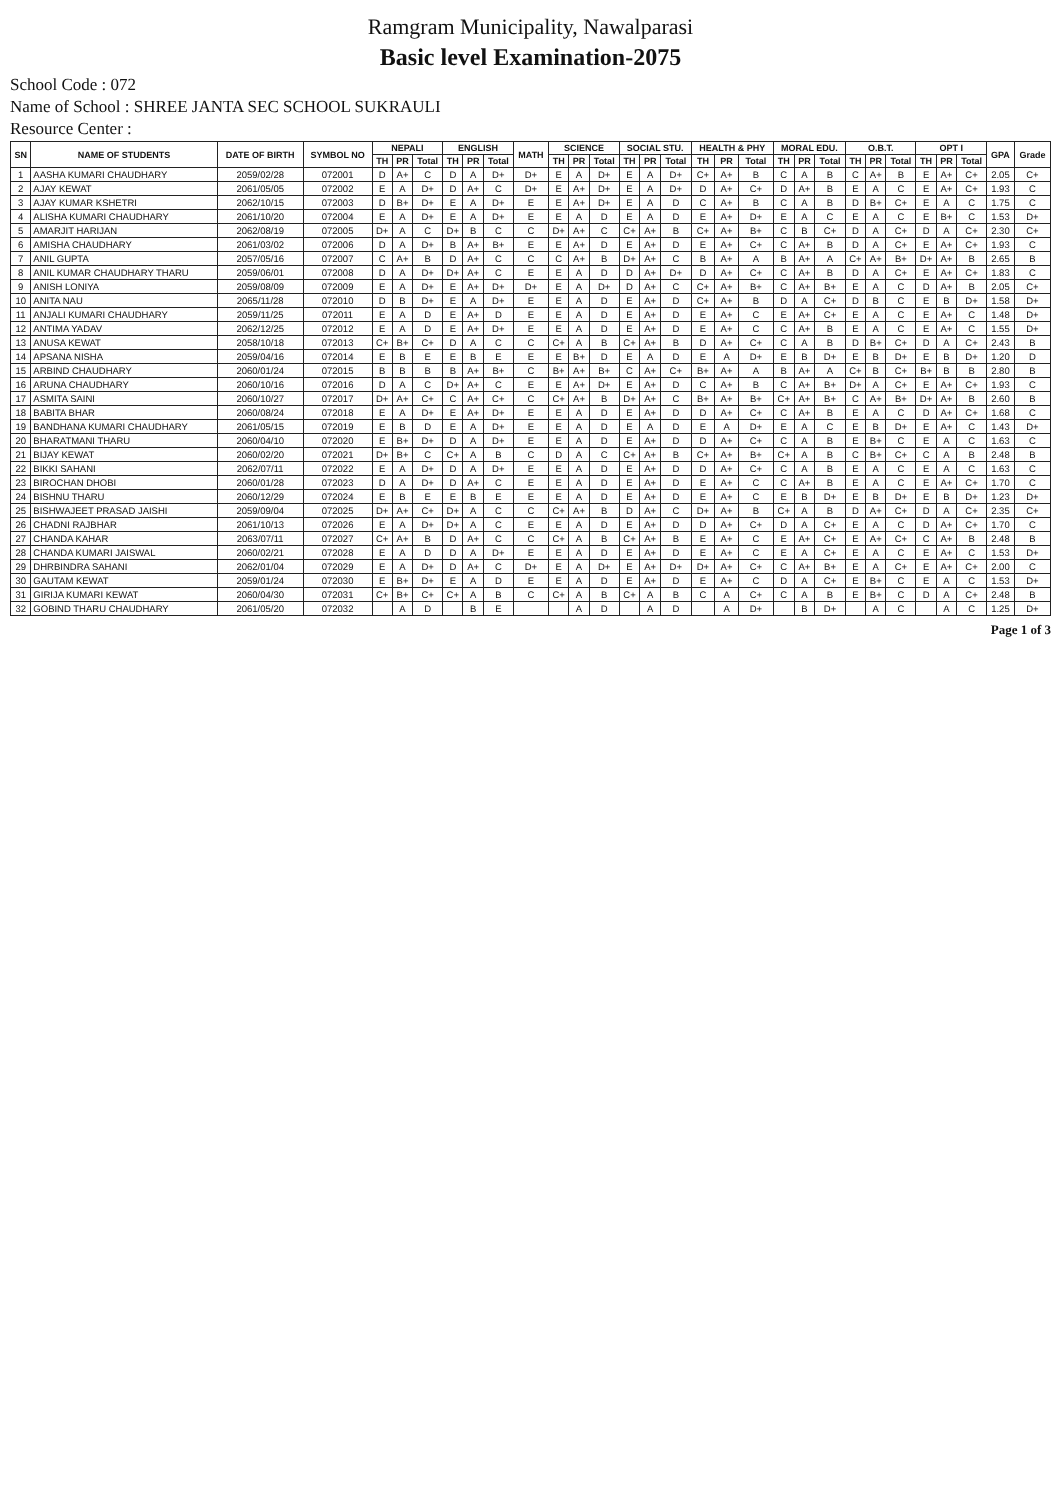Ramgram Municipality, Nawalparasi
Basic level Examination-2075
School Code : 072
Name of School : SHREE JANTA SEC SCHOOL SUKRAULI
Resource Center :
| SN | NAME OF STUDENTS | DATE OF BIRTH | SYMBOL NO | NEPALI | | | ENGLISH | | | MATH | SCIENCE | | | SOCIAL STU. | | | HEALTH & PHY | | | MORAL EDU. | | | O.B.T. | | | OPT I | | | GPA | Grade |
| --- | --- | --- | --- | --- | --- | --- | --- | --- | --- | --- | --- | --- | --- | --- | --- | --- | --- | --- | --- | --- | --- | --- | --- | --- | --- | --- | --- | --- | --- | --- |
| | | | | TH | PR | Total | TH | PR | Total | | TH | PR | Total | TH | PR | Total | TH | PR | Total | TH | PR | Total | TH | PR | Total | TH | PR | Total | | |
| 1 | AASHA KUMARI CHAUDHARY | 2059/02/28 | 072001 | D | A+ | C | D | A | D+ | D+ | E | A | D+ | E | A | D+ | C+ | A+ | B | C | A | B | C | A+ | B | E | A+ | C+ | 2.05 | C+ |
| 2 | AJAY KEWAT | 2061/05/05 | 072002 | E | A | D+ | D | A+ | C | D+ | E | A+ | D+ | E | A | D+ | D | A+ | C+ | D | A+ | B | E | A | C | E | A+ | C+ | 1.93 | C |
| 3 | AJAY KUMAR KSHETRI | 2062/10/15 | 072003 | D | B+ | D+ | E | A | D+ | E | E | A+ | D+ | E | A | D | C | A+ | B | C | A | B | D | B+ | C+ | E | A | C | 1.75 | C |
| 4 | ALISHA KUMARI CHAUDHARY | 2061/10/20 | 072004 | E | A | D+ | E | A | D+ | E | E | A | D | E | A | D | E | A+ | D+ | E | A | C | E | A | C | E | B+ | C | 1.53 | D+ |
| 5 | AMARJIT HARIJAN | 2062/08/19 | 072005 | D+ | A | C | D+ | B | C | C | D+ | A+ | C | C+ | A+ | B | C+ | A+ | B+ | C | B | C+ | D | A | C+ | D | A | C+ | 2.30 | C+ |
| 6 | AMISHA CHAUDHARY | 2061/03/02 | 072006 | D | A | D+ | B | A+ | B+ | E | E | A+ | D | E | A+ | D | E | A+ | C+ | C | A+ | B | D | A | C+ | E | A+ | C+ | 1.93 | C |
| 7 | ANIL GUPTA | 2057/05/16 | 072007 | C | A+ | B | D | A+ | C | C | C | A+ | B | D+ | A+ | C | B | A+ | A | B | A+ | A | C+ | A+ | B+ | D+ | A+ | B | 2.65 | B |
| 8 | ANIL KUMAR CHAUDHARY THARU | 2059/06/01 | 072008 | D | A | D+ | D+ | A+ | C | E | E | A | D | D | A+ | D+ | D | A+ | C+ | C | A+ | B | D | A | C+ | E | A+ | C+ | 1.83 | C |
| 9 | ANISH LONIYA | 2059/08/09 | 072009 | E | A | D+ | E | A+ | D+ | D+ | E | A | D+ | D | A+ | C | C+ | A+ | B+ | C | A+ | B+ | E | A | C | D | A+ | B | 2.05 | C+ |
| 10 | ANITA NAU | 2065/11/28 | 072010 | D | B | D+ | E | A | D+ | E | E | A | D | E | A+ | D | C+ | A+ | B | D | A | C+ | D | B | C | E | B | D+ | 1.58 | D+ |
| 11 | ANJALI KUMARI CHAUDHARY | 2059/11/25 | 072011 | E | A | D | E | A+ | D | E | E | A | D | E | A+ | D | E | A+ | C | E | A+ | C+ | E | A | C | E | A+ | C | 1.48 | D+ |
| 12 | ANTIMA YADAV | 2062/12/25 | 072012 | E | A | D | E | A+ | D+ | E | E | A | D | E | A+ | D | E | A+ | C | C | A+ | B | E | A | C | E | A+ | C | 1.55 | D+ |
| 13 | ANUSA KEWAT | 2058/10/18 | 072013 | C+ | B+ | C+ | D | A | C | C | C+ | A | B | C+ | A+ | B | D | A+ | C+ | C | A | B | D | B+ | C+ | D | A | C+ | 2.43 | B |
| 14 | APSANA NISHA | 2059/04/16 | 072014 | E | B | E | E | B | E | E | E | B+ | D | E | A | D | E | A | D+ | E | B | D+ | E | B | D+ | E | B | D+ | 1.20 | D |
| 15 | ARBIND CHAUDHARY | 2060/01/24 | 072015 | B | B | B | B | A+ | B+ | C | B+ | A+ | B+ | C | A+ | C+ | B+ | A+ | A | B | A+ | A | C+ | B | C+ | B+ | B | B | 2.80 | B |
| 16 | ARUNA CHAUDHARY | 2060/10/16 | 072016 | D | A | C | D+ | A+ | C | E | E | A+ | D+ | E | A+ | D | C | A+ | B | C | A+ | B+ | D+ | A | C+ | E | A+ | C+ | 1.93 | C |
| 17 | ASMITA SAINI | 2060/10/27 | 072017 | D+ | A+ | C+ | C | A+ | C+ | C | C+ | A+ | B | D+ | A+ | C | B+ | A+ | B+ | C+ | A+ | B+ | C | A+ | B+ | D+ | A+ | B | 2.60 | B |
| 18 | BABITA BHAR | 2060/08/24 | 072018 | E | A | D+ | E | A+ | D+ | E | E | A | D | E | A+ | D | D | A+ | C+ | C | A+ | B | E | A | C | D | A+ | C+ | 1.68 | C |
| 19 | BANDHANA KUMARI CHAUDHARY | 2061/05/15 | 072019 | E | B | D | E | A | D+ | E | E | A | D | E | A | D | E | A | D+ | E | A | C | E | B | D+ | E | A+ | C | 1.43 | D+ |
| 20 | BHARATMANI THARU | 2060/04/10 | 072020 | E | B+ | D+ | D | A | D+ | E | E | A | D | E | A+ | D | D | A+ | C+ | C | A | B | E | B+ | C | E | A | C | 1.63 | C |
| 21 | BIJAY KEWAT | 2060/02/20 | 072021 | D+ | B+ | C | C+ | A | B | C | D | A | C | C+ | A+ | B | C+ | A+ | B+ | C+ | A | B | C | B+ | C+ | C | A | B | 2.48 | B |
| 22 | BIKKI SAHANI | 2062/07/11 | 072022 | E | A | D+ | D | A | D+ | E | E | A | D | E | A+ | D | D | A+ | C+ | C | A | B | E | A | C | E | A | C | 1.63 | C |
| 23 | BIROCHAN DHOBI | 2060/01/28 | 072023 | D | A | D+ | D | A+ | C | E | E | A | D | E | A+ | D | E | A+ | C | C | A+ | B | E | A | C | E | A+ | C+ | 1.70 | C |
| 24 | BISHNU THARU | 2060/12/29 | 072024 | E | B | E | E | B | E | E | E | A | D | E | A+ | D | E | A+ | C | E | B | D+ | E | B | D+ | E | B | D+ | 1.23 | D+ |
| 25 | BISHWAJEET PRASAD JAISHI | 2059/09/04 | 072025 | D+ | A+ | C+ | D+ | A | C | C | C+ | A+ | B | D | A+ | C | D+ | A+ | B | C+ | A | B | D | A+ | C+ | D | A | C+ | 2.35 | C+ |
| 26 | CHADNI RAJBHAR | 2061/10/13 | 072026 | E | A | D+ | D+ | A | C | E | E | A | D | E | A+ | D | D | A+ | C+ | D | A | C+ | E | A | C | D | A+ | C+ | 1.70 | C |
| 27 | CHANDA KAHAR | 2063/07/11 | 072027 | C+ | A+ | B | D | A+ | C | C | C+ | A | B | C+ | A+ | B | E | A+ | C | E | A+ | C+ | E | A+ | C+ | C | A+ | B | 2.48 | B |
| 28 | CHANDA KUMARI JAISWAL | 2060/02/21 | 072028 | E | A | D | D | A | D+ | E | E | A | D | E | A+ | D | E | A+ | C | E | A | C+ | E | A | C | E | A+ | C | 1.53 | D+ |
| 29 | DHRBINDRA SAHANI | 2062/01/04 | 072029 | E | A | D+ | D | A+ | C | D+ | E | A | D+ | E | A+ | D+ | D+ | A+ | C+ | C | A+ | B+ | E | A | C+ | E | A+ | C+ | 2.00 | C |
| 30 | GAUTAM KEWAT | 2059/01/24 | 072030 | E | B+ | D+ | E | A | D | E | E | A | D | E | A+ | D | E | A+ | C | D | A | C+ | E | B+ | C | E | A | C | 1.53 | D+ |
| 31 | GIRIJA KUMARI KEWAT | 2060/04/30 | 072031 | C+ | B+ | C+ | C+ | A | B | C | C+ | A | B | C+ | A | B | C | A | C+ | C | A | B | E | B+ | C | D | A | C+ | 2.48 | B |
| 32 | GOBIND THARU CHAUDHARY | 2061/05/20 | 072032 | | A | D | | B | E | | | A | D | | A | D | | A | D+ | | B | D+ | | A | C | | A | C | 1.25 | D+ |
Page 1 of 3